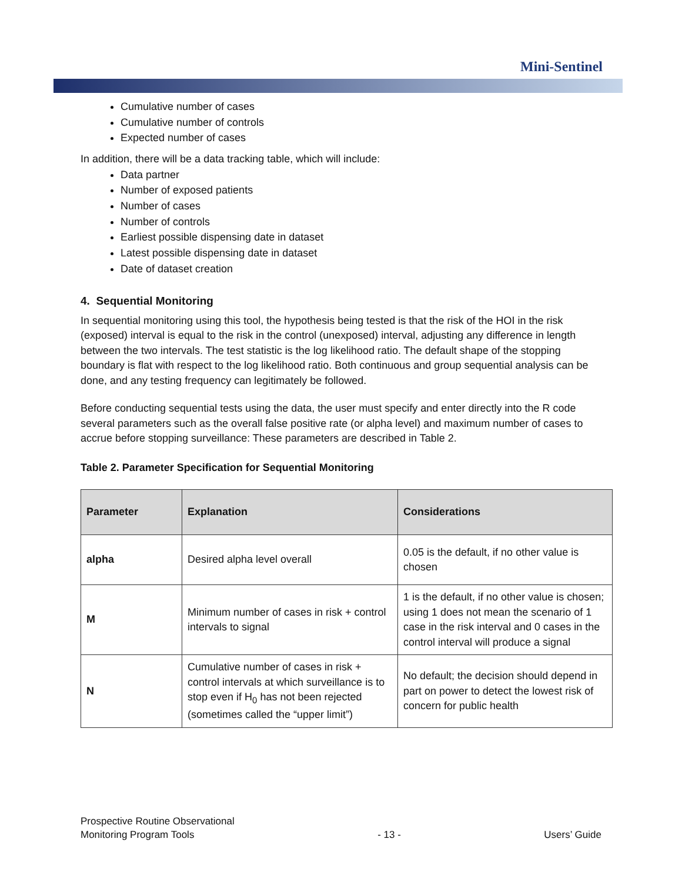Mini-Sentinel
Cumulative number of cases
Cumulative number of controls
Expected number of cases
In addition, there will be a data tracking table, which will include:
Data partner
Number of exposed patients
Number of cases
Number of controls
Earliest possible dispensing date in dataset
Latest possible dispensing date in dataset
Date of dataset creation
4. Sequential Monitoring
In sequential monitoring using this tool, the hypothesis being tested is that the risk of the HOI in the risk (exposed) interval is equal to the risk in the control (unexposed) interval, adjusting any difference in length between the two intervals. The test statistic is the log likelihood ratio. The default shape of the stopping boundary is flat with respect to the log likelihood ratio. Both continuous and group sequential analysis can be done, and any testing frequency can legitimately be followed.
Before conducting sequential tests using the data, the user must specify and enter directly into the R code several parameters such as the overall false positive rate (or alpha level) and maximum number of cases to accrue before stopping surveillance: These parameters are described in Table 2.
Table 2. Parameter Specification for Sequential Monitoring
| Parameter | Explanation | Considerations |
| --- | --- | --- |
| alpha | Desired alpha level overall | 0.05 is the default, if no other value is chosen |
| M | Minimum number of cases in risk + control intervals to signal | 1 is the default, if no other value is chosen; using 1 does not mean the scenario of 1 case in the risk interval and 0 cases in the control interval will produce a signal |
| N | Cumulative number of cases in risk + control intervals at which surveillance is to stop even if H<sub>0</sub> has not been rejected (sometimes called the “upper limit”) | No default; the decision should depend in part on power to detect the lowest risk of concern for public health |
Prospective Routine Observational
Monitoring Program Tools
- 13 -
Users’ Guide